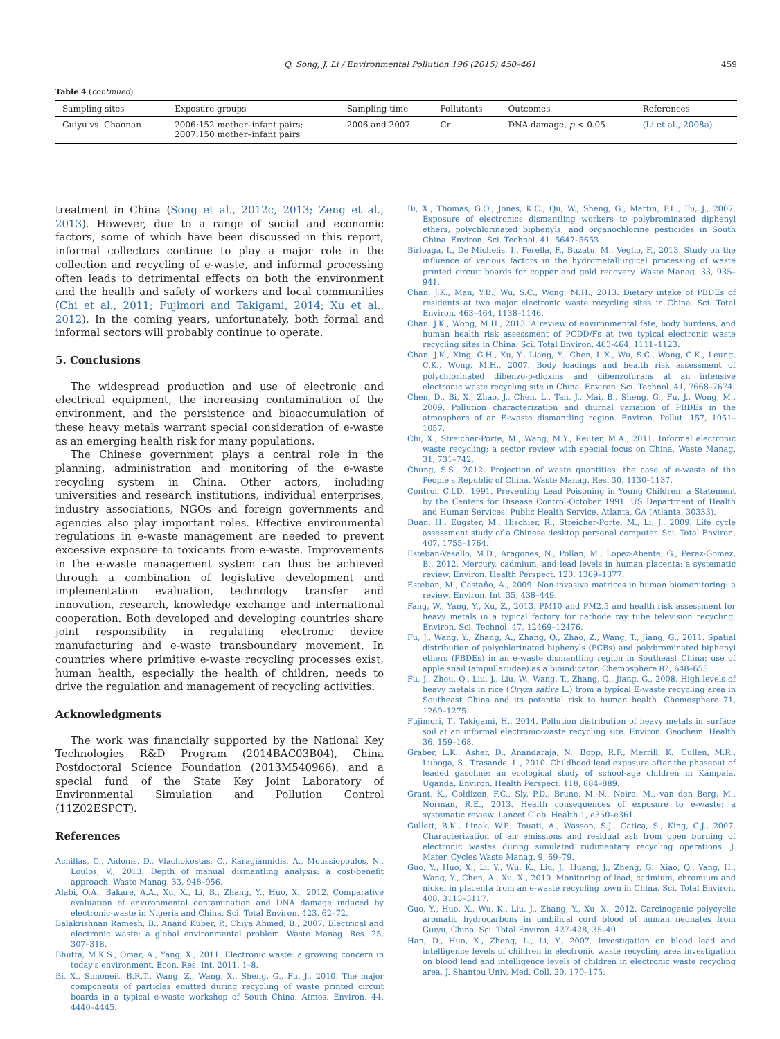Q. Song, J. Li / Environmental Pollution 196 (2015) 450–461 459
Table 4 (continued)
| Sampling sites | Exposure groups | Sampling time | Pollutants | Outcomes | References |
| --- | --- | --- | --- | --- | --- |
| Guiyu vs. Chaonan | 2006:152 mother–infant pairs; 2007:150 mother–infant pairs | 2006 and 2007 | Cr | DNA damage, p < 0.05 | (Li et al., 2008a) |
treatment in China (Song et al., 2012c, 2013; Zeng et al., 2013). However, due to a range of social and economic factors, some of which have been discussed in this report, informal collectors continue to play a major role in the collection and recycling of e-waste, and informal processing often leads to detrimental effects on both the environment and the health and safety of workers and local communities (Chi et al., 2011; Fujimori and Takigami, 2014; Xu et al., 2012). In the coming years, unfortunately, both formal and informal sectors will probably continue to operate.
5. Conclusions
The widespread production and use of electronic and electrical equipment, the increasing contamination of the environment, and the persistence and bioaccumulation of these heavy metals warrant special consideration of e-waste as an emerging health risk for many populations.
The Chinese government plays a central role in the planning, administration and monitoring of the e-waste recycling system in China. Other actors, including universities and research institutions, individual enterprises, industry associations, NGOs and foreign governments and agencies also play important roles. Effective environmental regulations in e-waste management are needed to prevent excessive exposure to toxicants from e-waste. Improvements in the e-waste management system can thus be achieved through a combination of legislative development and implementation evaluation, technology transfer and innovation, research, knowledge exchange and international cooperation. Both developed and developing countries share joint responsibility in regulating electronic device manufacturing and e-waste transboundary movement. In countries where primitive e-waste recycling processes exist, human health, especially the health of children, needs to drive the regulation and management of recycling activities.
Acknowledgments
The work was financially supported by the National Key Technologies R&D Program (2014BAC03B04), China Postdoctoral Science Foundation (2013M540966), and a special fund of the State Key Joint Laboratory of Environmental Simulation and Pollution Control (11Z02ESPCT).
References
Achillas, C., Aidonis, D., Vlachokostas, C., Karagiannidis, A., Moussiopoulos, N., Loulos, V., 2013. Depth of manual dismantling analysis: a cost-benefit approach. Waste Manag. 33, 948–956.
Alabi, O.A., Bakare, A.A., Xu, X., Li, B., Zhang, Y., Huo, X., 2012. Comparative evaluation of environmental contamination and DNA damage induced by electronic-waste in Nigeria and China. Sci. Total Environ. 423, 62–72.
Balakrishnan Ramesh, B., Anand Kuber, P., Chiya Ahmed, B., 2007. Electrical and electronic waste: a global environmental problem. Waste Manag. Res. 25, 307–318.
Bhutta, M.K.S., Omar, A., Yang, X., 2011. Electronic waste: a growing concern in today's environment. Econ. Res. Int. 2011, 1–8.
Bi, X., Simoneit, B.R.T., Wang, Z., Wang, X., Sheng, G., Fu, J., 2010. The major components of particles emitted during recycling of waste printed circuit boards in a typical e-waste workshop of South China. Atmos. Environ. 44, 4440–4445.
Bi, X., Thomas, G.O., Jones, K.C., Qu, W., Sheng, G., Martin, F.L., Fu, J., 2007. Exposure of electronics dismantling workers to polybrominated diphenyl ethers, polychlorinated biphenyls, and organochlorine pesticides in South China. Environ. Sci. Technol. 41, 5647–5653.
Birloaga, I., De Michelis, I., Ferella, F., Buzatu, M., Veglio, F., 2013. Study on the influence of various factors in the hydrometallurgical processing of waste printed circuit boards for copper and gold recovery. Waste Manag. 33, 935–941.
Chan, J.K., Man, Y.B., Wu, S.C., Wong, M.H., 2013. Dietary intake of PBDEs of residents at two major electronic waste recycling sites in China. Sci. Total Environ. 463–464, 1138–1146.
Chan, J.K., Wong, M.H., 2013. A review of environmental fate, body burdens, and human health risk assessment of PCDD/Fs at two typical electronic waste recycling sites in China. Sci. Total Environ. 463-464, 1111–1123.
Chan, J.K., Xing, G.H., Xu, Y., Liang, Y., Chen, L.X., Wu, S.C., Wong, C.K., Leung, C.K., Wong, M.H., 2007. Body loadings and health risk assessment of polychlorinated dibenzo-p-dioxins and dibenzofurans at an intensive electronic waste recycling site in China. Environ. Sci. Technol. 41, 7668–7674.
Chen, D., Bi, X., Zhao, J., Chen, L., Tan, J., Mai, B., Sheng, G., Fu, J., Wong, M., 2009. Pollution characterization and diurnal variation of PBDEs in the atmosphere of an E-waste dismantling region. Environ. Pollut. 157, 1051–1057.
Chi, X., Streicher-Porte, M., Wang, M.Y., Reuter, M.A., 2011. Informal electronic waste recycling: a sector review with special focus on China. Waste Manag. 31, 731–742.
Chung, S.S., 2012. Projection of waste quantities: the case of e-waste of the People's Republic of China. Waste Manag. Res. 30, 1130–1137.
Control, C.f.D., 1991. Preventing Lead Poisoning in Young Children: a Statement by the Centers for Disease Control-October 1991. US Department of Health and Human Services, Public Health Service, Atlanta, GA (Atlanta, 30333).
Duan, H., Eugster, M., Hischier, R., Streicher-Porte, M., Li, J., 2009. Life cycle assessment study of a Chinese desktop personal computer. Sci. Total Environ. 407, 1755–1764.
Esteban-Vasallo, M.D., Aragones, N., Pollan, M., Lopez-Abente, G., Perez-Gomez, B., 2012. Mercury, cadmium, and lead levels in human placenta: a systematic review. Environ. Health Perspect. 120, 1369–1377.
Esteban, M., Castaño, A., 2009. Non-invasive matrices in human biomonitoring: a review. Environ. Int. 35, 438–449.
Fang, W., Yang, Y., Xu, Z., 2013. PM10 and PM2.5 and health risk assessment for heavy metals in a typical factory for cathode ray tube television recycling. Environ. Sci. Technol. 47, 12469–12476.
Fu, J., Wang, Y., Zhang, A., Zhang, Q., Zhao, Z., Wang, T., Jiang, G., 2011. Spatial distribution of polychlorinated biphenyls (PCBs) and polybrominated biphenyl ethers (PBDEs) in an e-waste dismantling region in Southeast China: use of apple snail (ampullariidae) as a bioindicator. Chemosphere 82, 648–655.
Fu, J., Zhou, Q., Liu, J., Liu, W., Wang, T., Zhang, Q., Jiang, G., 2008. High levels of heavy metals in rice (Oryza sativa L.) from a typical E-waste recycling area in Southeast China and its potential risk to human health. Chemosphere 71, 1269–1275.
Fujimori, T., Takigami, H., 2014. Pollution distribution of heavy metals in surface soil at an informal electronic-waste recycling site. Environ. Geochem. Health 36, 159–168.
Graber, L.K., Asher, D., Anandaraja, N., Bopp, R.F., Merrill, K., Cullen, M.R., Luboga, S., Trasande, L., 2010. Childhood lead exposure after the phaseout of leaded gasoline: an ecological study of school-age children in Kampala, Uganda. Environ. Health Perspect. 118, 884–889.
Grant, K., Goldizen, F.C., Sly, P.D., Brune, M.-N., Neira, M., van den Berg, M., Norman, R.E., 2013. Health consequences of exposure to e-waste: a systematic review. Lancet Glob. Health 1, e350–e361.
Gullett, B.K., Linak, W.P., Touati, A., Wasson, S.J., Gatica, S., King, C.J., 2007. Characterization of air emissions and residual ash from open burning of electronic wastes during simulated rudimentary recycling operations. J. Mater. Cycles Waste Manag. 9, 69–79.
Guo, Y., Huo, X., Li, Y., Wu, K., Liu, J., Huang, J., Zheng, G., Xiao, Q., Yang, H., Wang, Y., Chen, A., Xu, X., 2010. Monitoring of lead, cadmium, chromium and nickel in placenta from an e-waste recycling town in China. Sci. Total Environ. 408, 3113–3117.
Guo, Y., Huo, X., Wu, K., Liu, J., Zhang, Y., Xu, X., 2012. Carcinogenic polycyclic aromatic hydrocarbons in umbilical cord blood of human neonates from Guiyu, China. Sci. Total Environ. 427-428, 35–40.
Han, D., Huo, X., Zheng, L., Li, Y., 2007. Investigation on blood lead and intelligence levels of children in electronic waste recycling area investigation on blood lead and intelligence levels of children in electronic waste recycling area. J. Shantou Univ. Med. Coll. 20, 170–175.